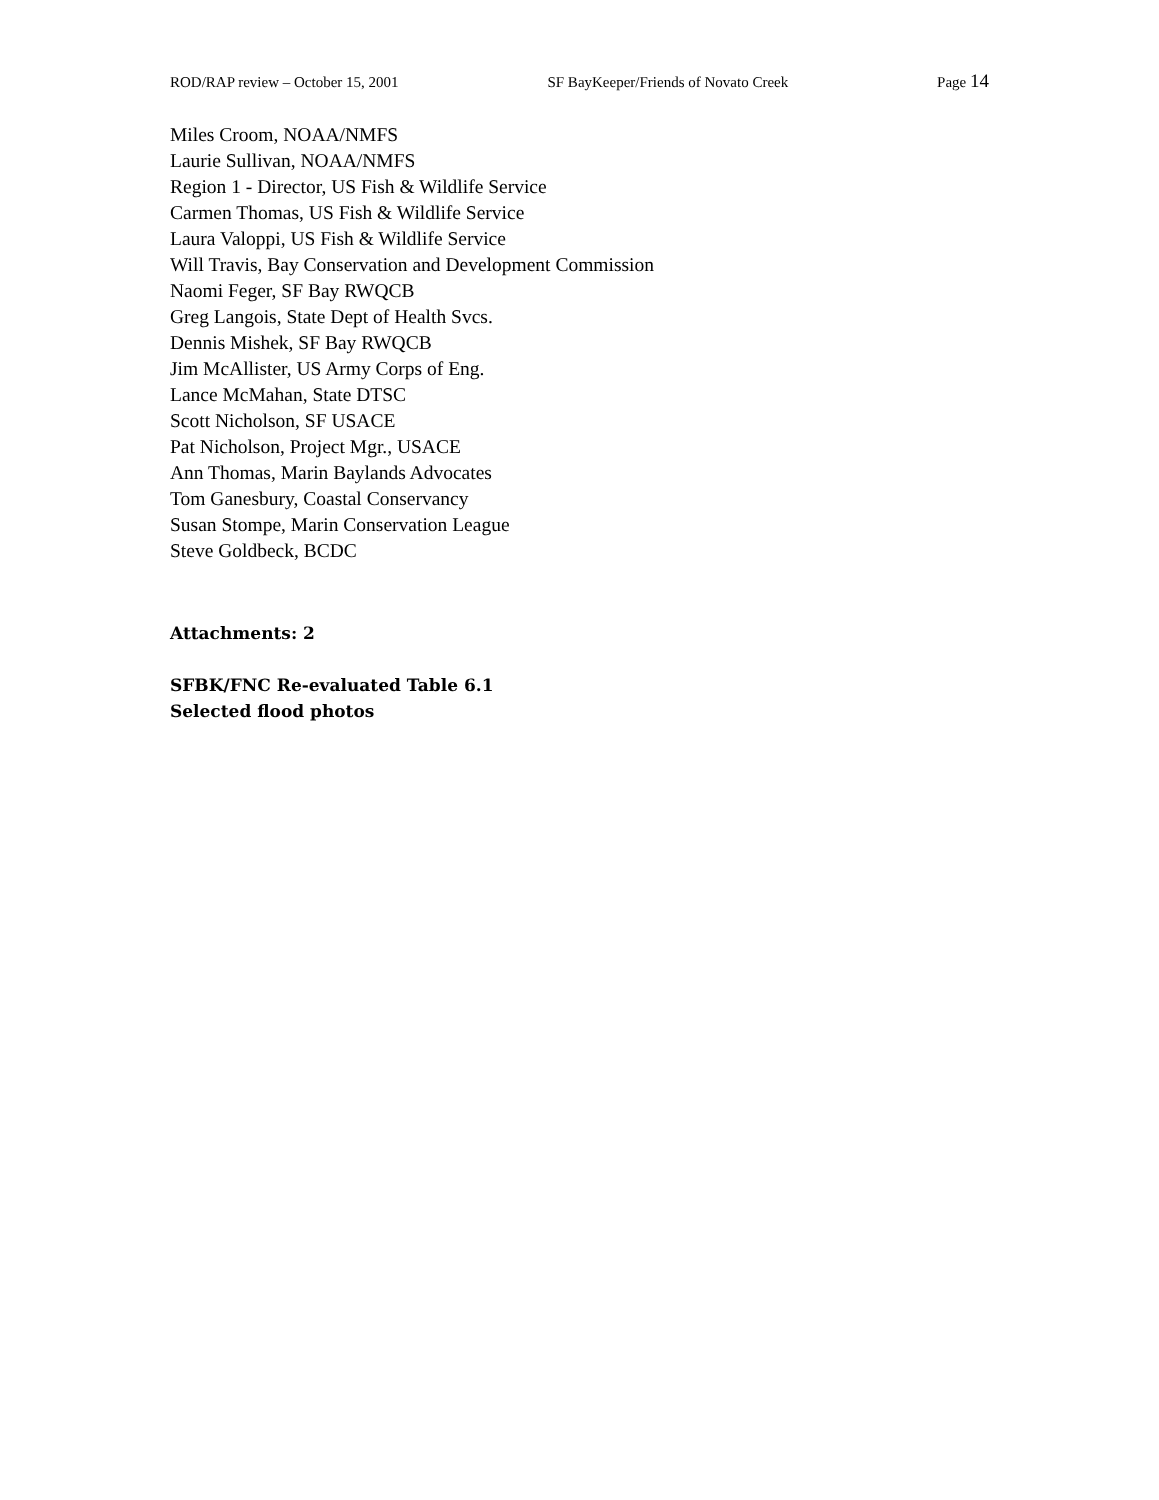ROD/RAP review – October 15, 2001 SF BayKeeper/Friends of Novato Creek Page 14
Miles Croom, NOAA/NMFS
Laurie Sullivan, NOAA/NMFS
Region 1 - Director, US Fish & Wildlife Service
Carmen Thomas, US Fish & Wildlife Service
Laura Valoppi, US Fish & Wildlife Service
Will Travis, Bay Conservation and Development Commission
Naomi Feger, SF Bay RWQCB
Greg Langois, State Dept of Health Svcs.
Dennis Mishek, SF Bay RWQCB
Jim McAllister, US Army Corps of Eng.
Lance McMahan, State DTSC
Scott Nicholson, SF USACE
Pat Nicholson, Project Mgr., USACE
Ann Thomas, Marin Baylands Advocates
Tom Ganesbury, Coastal Conservancy
Susan Stompe, Marin Conservation League
Steve Goldbeck, BCDC
Attachments: 2
SFBK/FNC Re-evaluated Table 6.1
Selected flood photos